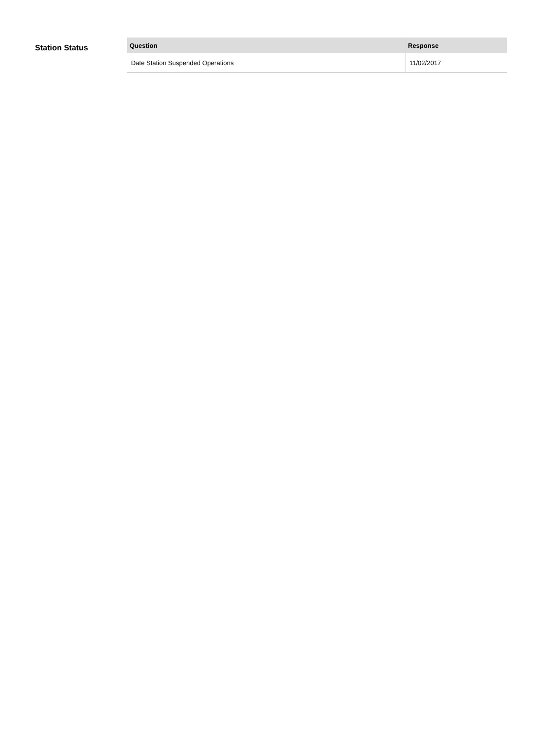Station Status
| Question | Response |
| --- | --- |
| Date Station Suspended Operations | 11/02/2017 |